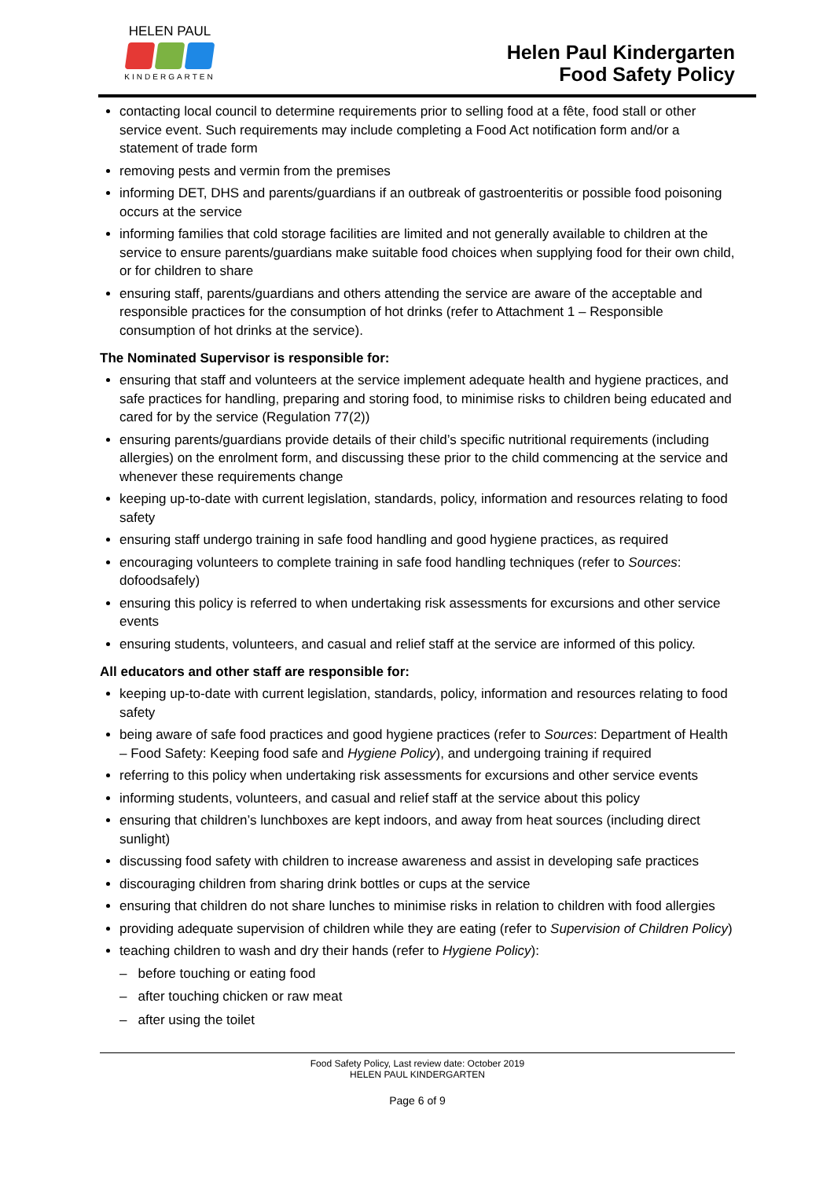HELEN PAUL
KINDERGARTEN
Helen Paul Kindergarten
Food Safety Policy
contacting local council to determine requirements prior to selling food at a fête, food stall or other service event. Such requirements may include completing a Food Act notification form and/or a statement of trade form
removing pests and vermin from the premises
informing DET, DHS and parents/guardians if an outbreak of gastroenteritis or possible food poisoning occurs at the service
informing families that cold storage facilities are limited and not generally available to children at the service to ensure parents/guardians make suitable food choices when supplying food for their own child, or for children to share
ensuring staff, parents/guardians and others attending the service are aware of the acceptable and responsible practices for the consumption of hot drinks (refer to Attachment 1 – Responsible consumption of hot drinks at the service).
The Nominated Supervisor is responsible for:
ensuring that staff and volunteers at the service implement adequate health and hygiene practices, and safe practices for handling, preparing and storing food, to minimise risks to children being educated and cared for by the service (Regulation 77(2))
ensuring parents/guardians provide details of their child’s specific nutritional requirements (including allergies) on the enrolment form, and discussing these prior to the child commencing at the service and whenever these requirements change
keeping up-to-date with current legislation, standards, policy, information and resources relating to food safety
ensuring staff undergo training in safe food handling and good hygiene practices, as required
encouraging volunteers to complete training in safe food handling techniques (refer to Sources: dofoodsafely)
ensuring this policy is referred to when undertaking risk assessments for excursions and other service events
ensuring students, volunteers, and casual and relief staff at the service are informed of this policy.
All educators and other staff are responsible for:
keeping up-to-date with current legislation, standards, policy, information and resources relating to food safety
being aware of safe food practices and good hygiene practices (refer to Sources: Department of Health – Food Safety: Keeping food safe and Hygiene Policy), and undergoing training if required
referring to this policy when undertaking risk assessments for excursions and other service events
informing students, volunteers, and casual and relief staff at the service about this policy
ensuring that children’s lunchboxes are kept indoors, and away from heat sources (including direct sunlight)
discussing food safety with children to increase awareness and assist in developing safe practices
discouraging children from sharing drink bottles or cups at the service
ensuring that children do not share lunches to minimise risks in relation to children with food allergies
providing adequate supervision of children while they are eating (refer to Supervision of Children Policy)
teaching children to wash and dry their hands (refer to Hygiene Policy):
– before touching or eating food
– after touching chicken or raw meat
– after using the toilet
Food Safety Policy, Last review date: October 2019
HELEN PAUL KINDERGARTEN
Page 6 of 9